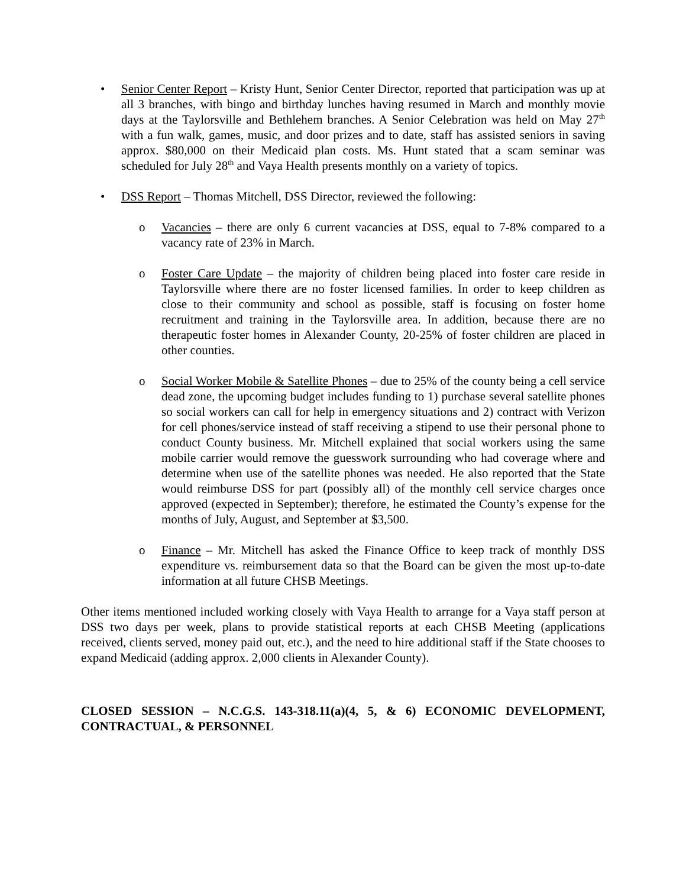• Senior Center Report – Kristy Hunt, Senior Center Director, reported that participation was up at all 3 branches, with bingo and birthday lunches having resumed in March and monthly movie days at the Taylorsville and Bethlehem branches. A Senior Celebration was held on May 27<sup>th</sup> with a fun walk, games, music, and door prizes and to date, staff has assisted seniors in saving approx. $80,000 on their Medicaid plan costs. Ms. Hunt stated that a scam seminar was scheduled for July 28<sup>th</sup> and Vaya Health presents monthly on a variety of topics.
• DSS Report – Thomas Mitchell, DSS Director, reviewed the following:
o Vacancies – there are only 6 current vacancies at DSS, equal to 7-8% compared to a vacancy rate of 23% in March.
o Foster Care Update – the majority of children being placed into foster care reside in Taylorsville where there are no foster licensed families. In order to keep children as close to their community and school as possible, staff is focusing on foster home recruitment and training in the Taylorsville area. In addition, because there are no therapeutic foster homes in Alexander County, 20-25% of foster children are placed in other counties.
o Social Worker Mobile & Satellite Phones – due to 25% of the county being a cell service dead zone, the upcoming budget includes funding to 1) purchase several satellite phones so social workers can call for help in emergency situations and 2) contract with Verizon for cell phones/service instead of staff receiving a stipend to use their personal phone to conduct County business. Mr. Mitchell explained that social workers using the same mobile carrier would remove the guesswork surrounding who had coverage where and determine when use of the satellite phones was needed. He also reported that the State would reimburse DSS for part (possibly all) of the monthly cell service charges once approved (expected in September); therefore, he estimated the County’s expense for the months of July, August, and September at $3,500.
o Finance – Mr. Mitchell has asked the Finance Office to keep track of monthly DSS expenditure vs. reimbursement data so that the Board can be given the most up-to-date information at all future CHSB Meetings.
Other items mentioned included working closely with Vaya Health to arrange for a Vaya staff person at DSS two days per week, plans to provide statistical reports at each CHSB Meeting (applications received, clients served, money paid out, etc.), and the need to hire additional staff if the State chooses to expand Medicaid (adding approx. 2,000 clients in Alexander County).
CLOSED SESSION – N.C.G.S. 143-318.11(a)(4, 5, & 6) ECONOMIC DEVELOPMENT, CONTRACTUAL, & PERSONNEL